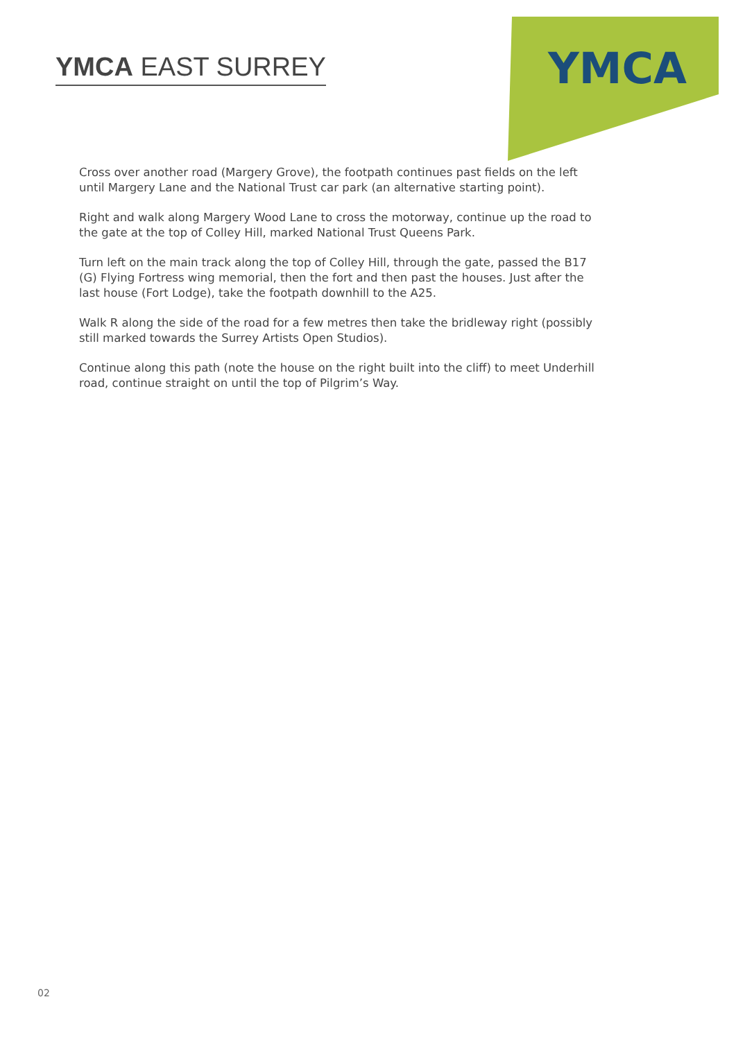YMCA EAST SURREY
YMCA
Cross over another road (Margery Grove), the footpath continues past fields on the left until Margery Lane and the National Trust car park (an alternative starting point).
Right and walk along Margery Wood Lane to cross the motorway, continue up the road to the gate at the top of Colley Hill, marked National Trust Queens Park.
Turn left on the main track along the top of Colley Hill, through the gate, passed the B17 (G) Flying Fortress wing memorial, then the fort and then past the houses. Just after the last house (Fort Lodge), take the footpath downhill to the A25.
Walk R along the side of the road for a few metres then take the bridleway right (possibly still marked towards the Surrey Artists Open Studios).
Continue along this path (note the house on the right built into the cliff) to meet Underhill road, continue straight on until the top of Pilgrim’s Way.
02